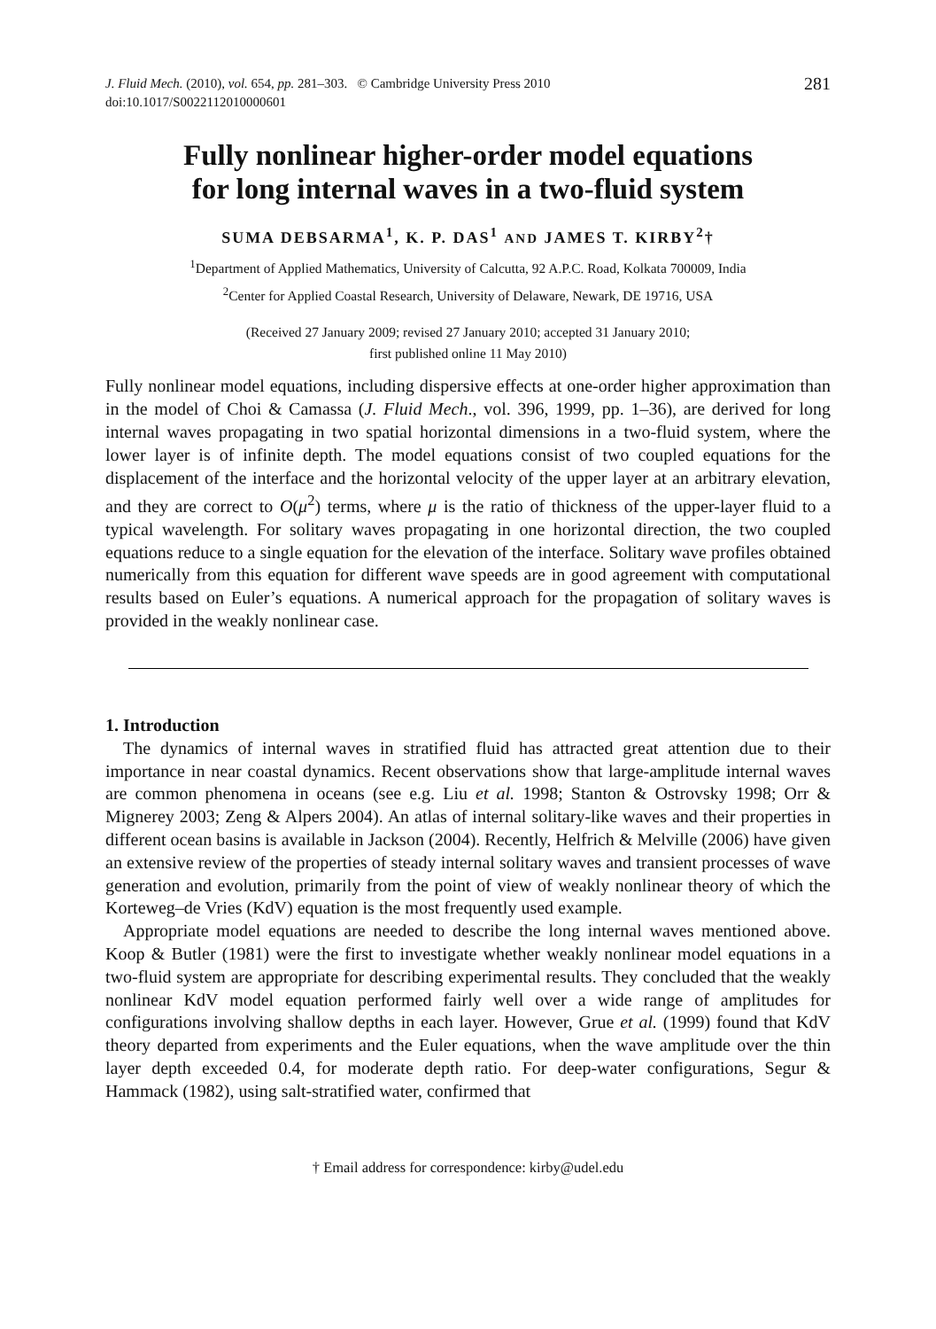J. Fluid Mech. (2010), vol. 654, pp. 281–303. © Cambridge University Press 2010
doi:10.1017/S0022112010000601
281
Fully nonlinear higher-order model equations
for long internal waves in a two-fluid system
SUMA DEBSARMA<sup>1</sup>, K. P. DAS<sup>1</sup> AND JAMES T. KIRBY<sup>2</sup>†
<sup>1</sup> Department of Applied Mathematics, University of Calcutta, 92 A.P.C. Road, Kolkata 700009, India
<sup>2</sup> Center for Applied Coastal Research, University of Delaware, Newark, DE 19716, USA
(Received 27 January 2009; revised 27 January 2010; accepted 31 January 2010;
first published online 11 May 2010)
Fully nonlinear model equations, including dispersive effects at one-order higher approximation than in the model of Choi & Camassa (J. Fluid Mech., vol. 396, 1999, pp. 1–36), are derived for long internal waves propagating in two spatial horizontal dimensions in a two-fluid system, where the lower layer is of infinite depth. The model equations consist of two coupled equations for the displacement of the interface and the horizontal velocity of the upper layer at an arbitrary elevation, and they are correct to O(μ<sup>2</sup>) terms, where μ is the ratio of thickness of the upper-layer fluid to a typical wavelength. For solitary waves propagating in one horizontal direction, the two coupled equations reduce to a single equation for the elevation of the interface. Solitary wave profiles obtained numerically from this equation for different wave speeds are in good agreement with computational results based on Euler’s equations. A numerical approach for the propagation of solitary waves is provided in the weakly nonlinear case.
1. Introduction
The dynamics of internal waves in stratified fluid has attracted great attention due to their importance in near coastal dynamics. Recent observations show that large-amplitude internal waves are common phenomena in oceans (see e.g. Liu et al. 1998; Stanton & Ostrovsky 1998; Orr & Mignerey 2003; Zeng & Alpers 2004). An atlas of internal solitary-like waves and their properties in different ocean basins is available in Jackson (2004). Recently, Helfrich & Melville (2006) have given an extensive review of the properties of steady internal solitary waves and transient processes of wave generation and evolution, primarily from the point of view of weakly nonlinear theory of which the Korteweg–de Vries (KdV) equation is the most frequently used example.
Appropriate model equations are needed to describe the long internal waves mentioned above. Koop & Butler (1981) were the first to investigate whether weakly nonlinear model equations in a two-fluid system are appropriate for describing experimental results. They concluded that the weakly nonlinear KdV model equation performed fairly well over a wide range of amplitudes for configurations involving shallow depths in each layer. However, Grue et al. (1999) found that KdV theory departed from experiments and the Euler equations, when the wave amplitude over the thin layer depth exceeded 0.4, for moderate depth ratio. For deep-water configurations, Segur & Hammack (1982), using salt-stratified water, confirmed that
† Email address for correspondence: kirby@udel.edu